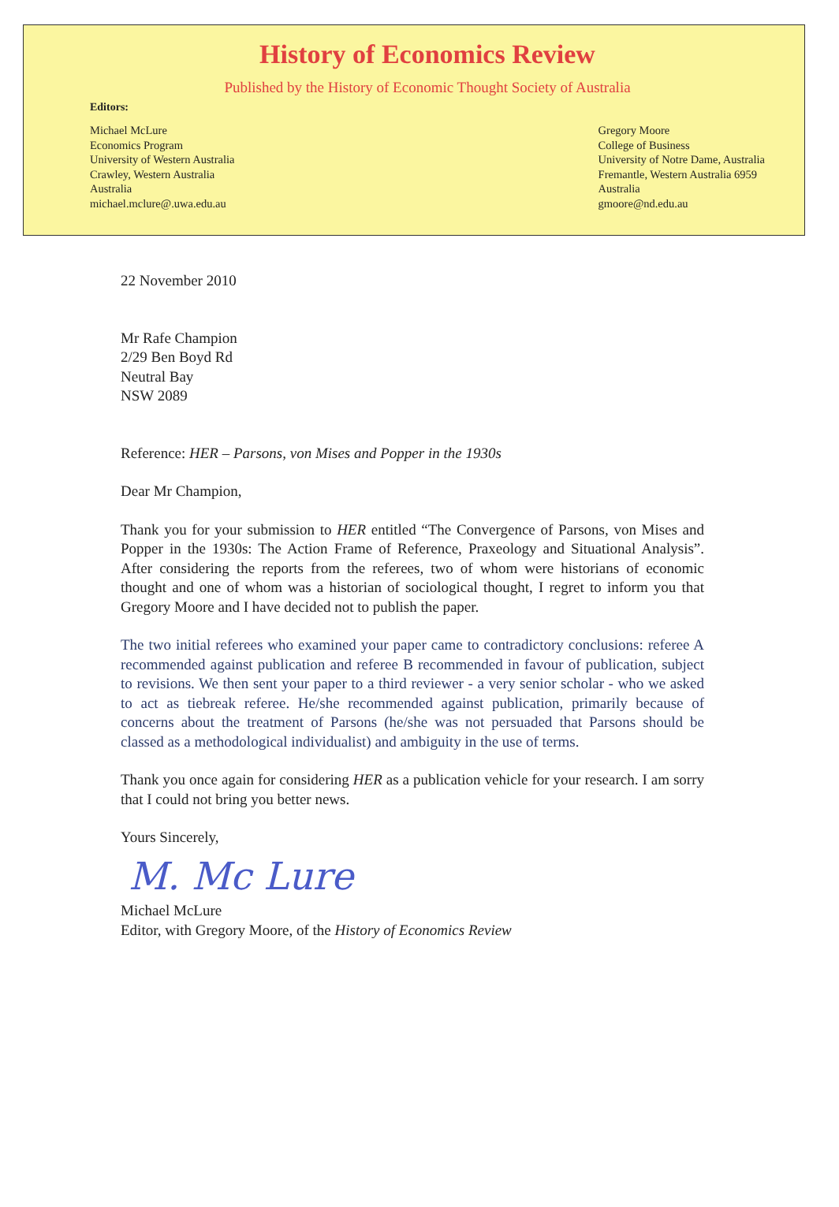History of Economics Review
Published by the History of Economic Thought Society of Australia
Editors:
Michael McLure
Economics Program
University of Western Australia
Crawley, Western Australia
Australia
michael.mclure@.uwa.edu.au
Gregory Moore
College of Business
University of Notre Dame, Australia
Fremantle, Western Australia 6959
Australia
gmoore@nd.edu.au
22 November 2010
Mr Rafe Champion
2/29 Ben Boyd Rd
Neutral Bay
NSW 2089
Reference: HER – Parsons, von Mises and Popper in the 1930s
Dear Mr Champion,
Thank you for your submission to HER entitled “The Convergence of Parsons, von Mises and Popper in the 1930s: The Action Frame of Reference, Praxeology and Situational Analysis”. After considering the reports from the referees, two of whom were historians of economic thought and one of whom was a historian of sociological thought, I regret to inform you that Gregory Moore and I have decided not to publish the paper.
The two initial referees who examined your paper came to contradictory conclusions: referee A recommended against publication and referee B recommended in favour of publication, subject to revisions. We then sent your paper to a third reviewer - a very senior scholar - who we asked to act as tiebreak referee. He/she recommended against publication, primarily because of concerns about the treatment of Parsons (he/she was not persuaded that Parsons should be classed as a methodological individualist) and ambiguity in the use of terms.
Thank you once again for considering HER as a publication vehicle for your research. I am sorry that I could not bring you better news.
Yours Sincerely,
M. Mc Lure
Michael McLure
Editor, with Gregory Moore, of the History of Economics Review